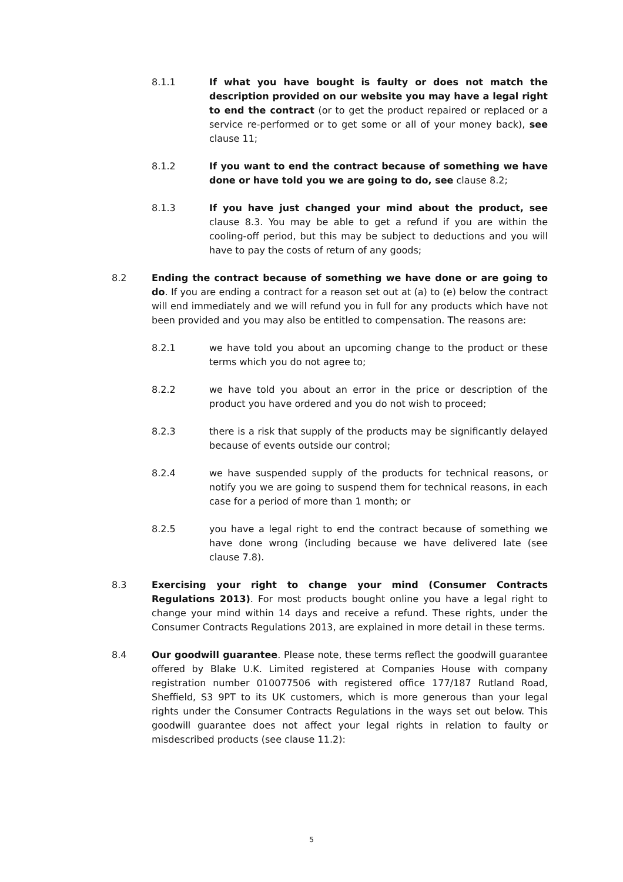8.1.1 If what you have bought is faulty or does not match the description provided on our website you may have a legal right to end the contract (or to get the product repaired or replaced or a service re-performed or to get some or all of your money back), see clause 11;
8.1.2 If you want to end the contract because of something we have done or have told you we are going to do, see clause 8.2;
8.1.3 If you have just changed your mind about the product, see clause 8.3. You may be able to get a refund if you are within the cooling-off period, but this may be subject to deductions and you will have to pay the costs of return of any goods;
8.2 Ending the contract because of something we have done or are going to do. If you are ending a contract for a reason set out at (a) to (e) below the contract will end immediately and we will refund you in full for any products which have not been provided and you may also be entitled to compensation. The reasons are:
8.2.1 we have told you about an upcoming change to the product or these terms which you do not agree to;
8.2.2 we have told you about an error in the price or description of the product you have ordered and you do not wish to proceed;
8.2.3 there is a risk that supply of the products may be significantly delayed because of events outside our control;
8.2.4 we have suspended supply of the products for technical reasons, or notify you we are going to suspend them for technical reasons, in each case for a period of more than 1 month; or
8.2.5 you have a legal right to end the contract because of something we have done wrong (including because we have delivered late (see clause 7.8).
8.3 Exercising your right to change your mind (Consumer Contracts Regulations 2013). For most products bought online you have a legal right to change your mind within 14 days and receive a refund. These rights, under the Consumer Contracts Regulations 2013, are explained in more detail in these terms.
8.4 Our goodwill guarantee. Please note, these terms reflect the goodwill guarantee offered by Blake U.K. Limited registered at Companies House with company registration number 010077506 with registered office 177/187 Rutland Road, Sheffield, S3 9PT to its UK customers, which is more generous than your legal rights under the Consumer Contracts Regulations in the ways set out below. This goodwill guarantee does not affect your legal rights in relation to faulty or misdescribed products (see clause 11.2):
5